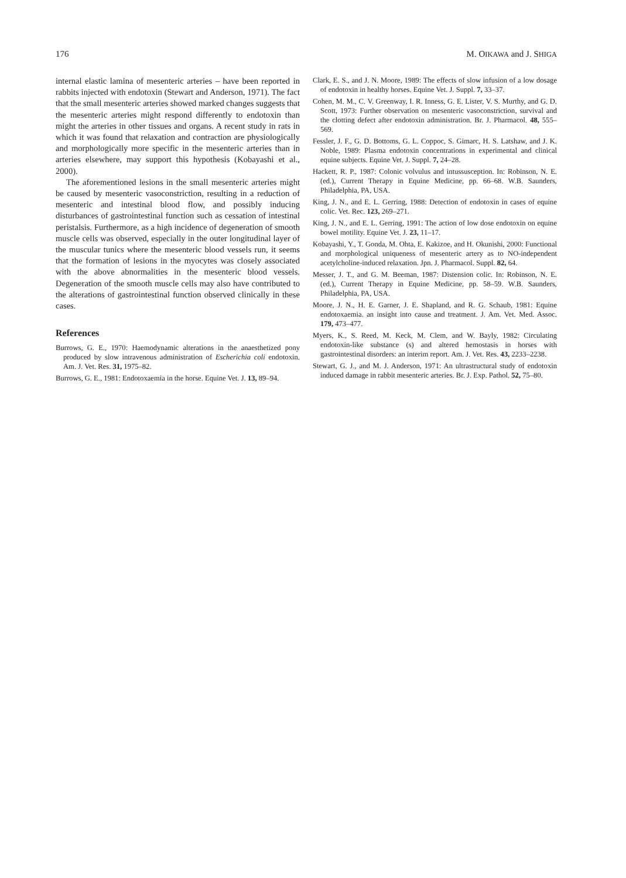176 M. OIKAWA and J. SHIGA
internal elastic lamina of mesenteric arteries – have been reported in rabbits injected with endotoxin (Stewart and Anderson, 1971). The fact that the small mesenteric arteries showed marked changes suggests that the mesenteric arteries might respond differently to endotoxin than might the arteries in other tissues and organs. A recent study in rats in which it was found that relaxation and contraction are physiologically and morphologically more specific in the mesenteric arteries than in arteries elsewhere, may support this hypothesis (Kobayashi et al., 2000).
The aforementioned lesions in the small mesenteric arteries might be caused by mesenteric vasoconstriction, resulting in a reduction of mesenteric and intestinal blood flow, and possibly inducing disturbances of gastrointestinal function such as cessation of intestinal peristalsis. Furthermore, as a high incidence of degeneration of smooth muscle cells was observed, especially in the outer longitudinal layer of the muscular tunics where the mesenteric blood vessels run, it seems that the formation of lesions in the myocytes was closely associated with the above abnormalities in the mesenteric blood vessels. Degeneration of the smooth muscle cells may also have contributed to the alterations of gastrointestinal function observed clinically in these cases.
References
Burrows, G. E., 1970: Haemodynamic alterations in the anaesthetized pony produced by slow intravenous administration of Escherichia coli endotoxin. Am. J. Vet. Res. 31, 1975–82.
Burrows, G. E., 1981: Endotoxaemia in the horse. Equine Vet. J. 13, 89–94.
Clark, E. S., and J. N. Moore, 1989: The effects of slow infusion of a low dosage of endotoxin in healthy horses. Equine Vet. J. Suppl. 7, 33–37.
Cohen, M. M., C. V. Greenway, I. R. Inness, G. E. Lister, V. S. Murthy, and G. D. Scott, 1973: Further observation on mesenteric vasoconstriction, survival and the clotting defect after endotoxin administration. Br. J. Pharmacol. 48, 555–569.
Fessler, J. F., G. D. Bottoms, G. L. Coppoc, S. Gimarc, H. S. Latshaw, and J. K. Noble, 1989: Plasma endotoxin concentrations in experimental and clinical equine subjects. Equine Vet. J. Suppl. 7, 24–28.
Hackett, R. P., 1987: Colonic volvulus and intussusception. In: Robinson, N. E. (ed.), Current Therapy in Equine Medicine, pp. 66–68. W.B. Saunders, Philadelphia, PA, USA.
King, J. N., and E. L. Gerring, 1988: Detection of endotoxin in cases of equine colic. Vet. Rec. 123, 269–271.
King, J. N., and E. L. Gerring, 1991: The action of low dose endotoxin on equine bowel motility. Equine Vet. J. 23, 11–17.
Kobayashi, Y., T. Gonda, M. Ohta, E. Kakizoe, and H. Okunishi, 2000: Functional and morphological uniqueness of mesenteric artery as to NO-independent acetylcholine-induced relaxation. Jpn. J. Pharmacol. Suppl. 82, 64.
Messer, J. T., and G. M. Beeman, 1987: Distension colic. In: Robinson, N. E. (ed.), Current Therapy in Equine Medicine, pp. 58–59. W.B. Saunders, Philadelphia, PA, USA.
Moore, J. N., H. E. Garner, J. E. Shapland, and R. G. Schaub, 1981: Equine endotoxaemia. an insight into cause and treatment. J. Am. Vet. Med. Assoc. 179, 473–477.
Myers, K., S. Reed, M. Keck, M. Clem, and W. Bayly, 1982: Circulating endotoxin-like substance (s) and altered hemostasis in horses with gastrointestinal disorders: an interim report. Am. J. Vet. Res. 43, 2233–2238.
Stewart, G. J., and M. J. Anderson, 1971: An ultrastructural study of endotoxin induced damage in rabbit mesenteric arteries. Br. J. Exp. Pathol. 52, 75–80.